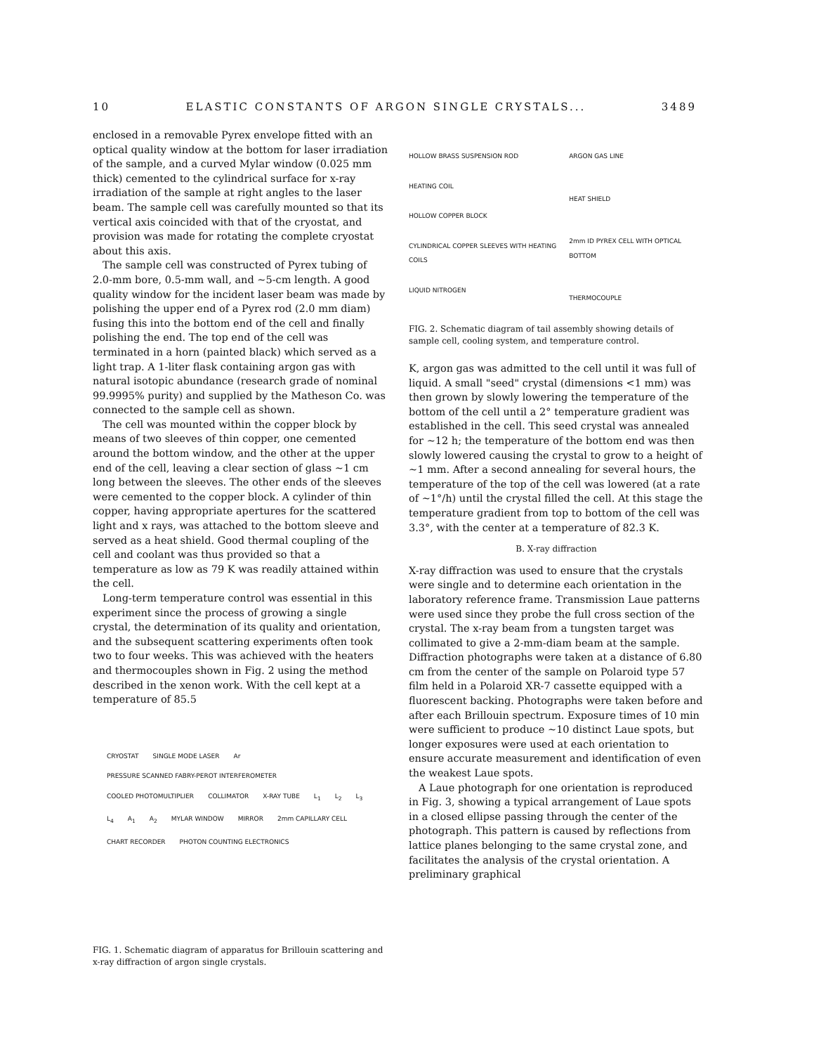10 ELASTIC CONSTANTS OF ARGON SINGLE CRYSTALS... 3489
enclosed in a removable Pyrex envelope fitted with an optical quality window at the bottom for laser irradiation of the sample, and a curved Mylar window (0.025 mm thick) cemented to the cylindrical surface for x-ray irradiation of the sample at right angles to the laser beam. The sample cell was carefully mounted so that its vertical axis coincided with that of the cryostat, and provision was made for rotating the complete cryostat about this axis.
The sample cell was constructed of Pyrex tubing of 2.0-mm bore, 0.5-mm wall, and ~5-cm length. A good quality window for the incident laser beam was made by polishing the upper end of a Pyrex rod (2.0 mm diam) fusing this into the bottom end of the cell and finally polishing the end. The top end of the cell was terminated in a horn (painted black) which served as a light trap. A 1-liter flask containing argon gas with natural isotopic abundance (research grade of nominal 99.9995% purity) and supplied by the Matheson Co. was connected to the sample cell as shown.
The cell was mounted within the copper block by means of two sleeves of thin copper, one cemented around the bottom window, and the other at the upper end of the cell, leaving a clear section of glass ~1 cm long between the sleeves. The other ends of the sleeves were cemented to the copper block. A cylinder of thin copper, having appropriate apertures for the scattered light and x rays, was attached to the bottom sleeve and served as a heat shield. Good thermal coupling of the cell and coolant was thus provided so that a temperature as low as 79 K was readily attained within the cell.
Long-term temperature control was essential in this experiment since the process of growing a single crystal, the determination of its quality and orientation, and the subsequent scattering experiments often took two to four weeks. This was achieved with the heaters and thermocouples shown in Fig. 2 using the method described in the xenon work. With the cell kept at a temperature of 85.5
CRYOSTAT SINGLE MODE LASER Ar PRESSURE SCANNED FABRY-PEROT INTERFEROMETER COOLED PHOTOMULTIPLIER COLLIMATOR X-RAY TUBE L<sub>1</sub> L<sub>2</sub> L<sub>3</sub> L<sub>4</sub> A<sub>1</sub> A<sub>2</sub> MYLAR WINDOW MIRROR 2mm CAPILLARY CELL CHART RECORDER PHOTON COUNTING ELECTRONICS
FIG. 1. Schematic diagram of apparatus for Brillouin scattering and x-ray diffraction of argon single crystals.
HOLLOW BRASS SUSPENSION ROD
HEATING COIL
HOLLOW COPPER BLOCK
CYLINDRICAL COPPER SLEEVES WITH HEATING COILS
LIQUID NITROGEN
ARGON GAS LINE
HEAT SHIELD
2mm ID PYREX CELL WITH OPTICAL BOTTOM
THERMOCOUPLE
FIG. 2. Schematic diagram of tail assembly showing details of sample cell, cooling system, and temperature control.
K, argon gas was admitted to the cell until it was full of liquid. A small "seed" crystal (dimensions <1 mm) was then grown by slowly lowering the temperature of the bottom of the cell until a 2° temperature gradient was established in the cell. This seed crystal was annealed for ~12 h; the temperature of the bottom end was then slowly lowered causing the crystal to grow to a height of ~1 mm. After a second annealing for several hours, the temperature of the top of the cell was lowered (at a rate of ~1°/h) until the crystal filled the cell. At this stage the temperature gradient from top to bottom of the cell was 3.3°, with the center at a temperature of 82.3 K.
B. X-ray diffraction
X-ray diffraction was used to ensure that the crystals were single and to determine each orientation in the laboratory reference frame. Transmission Laue patterns were used since they probe the full cross section of the crystal. The x-ray beam from a tungsten target was collimated to give a 2-mm-diam beam at the sample. Diffraction photographs were taken at a distance of 6.80 cm from the center of the sample on Polaroid type 57 film held in a Polaroid XR-7 cassette equipped with a fluorescent backing. Photographs were taken before and after each Brillouin spectrum. Exposure times of 10 min were sufficient to produce ~10 distinct Laue spots, but longer exposures were used at each orientation to ensure accurate measurement and identification of even the weakest Laue spots.
A Laue photograph for one orientation is reproduced in Fig. 3, showing a typical arrangement of Laue spots in a closed ellipse passing through the center of the photograph. This pattern is caused by reflections from lattice planes belonging to the same crystal zone, and facilitates the analysis of the crystal orientation. A preliminary graphical